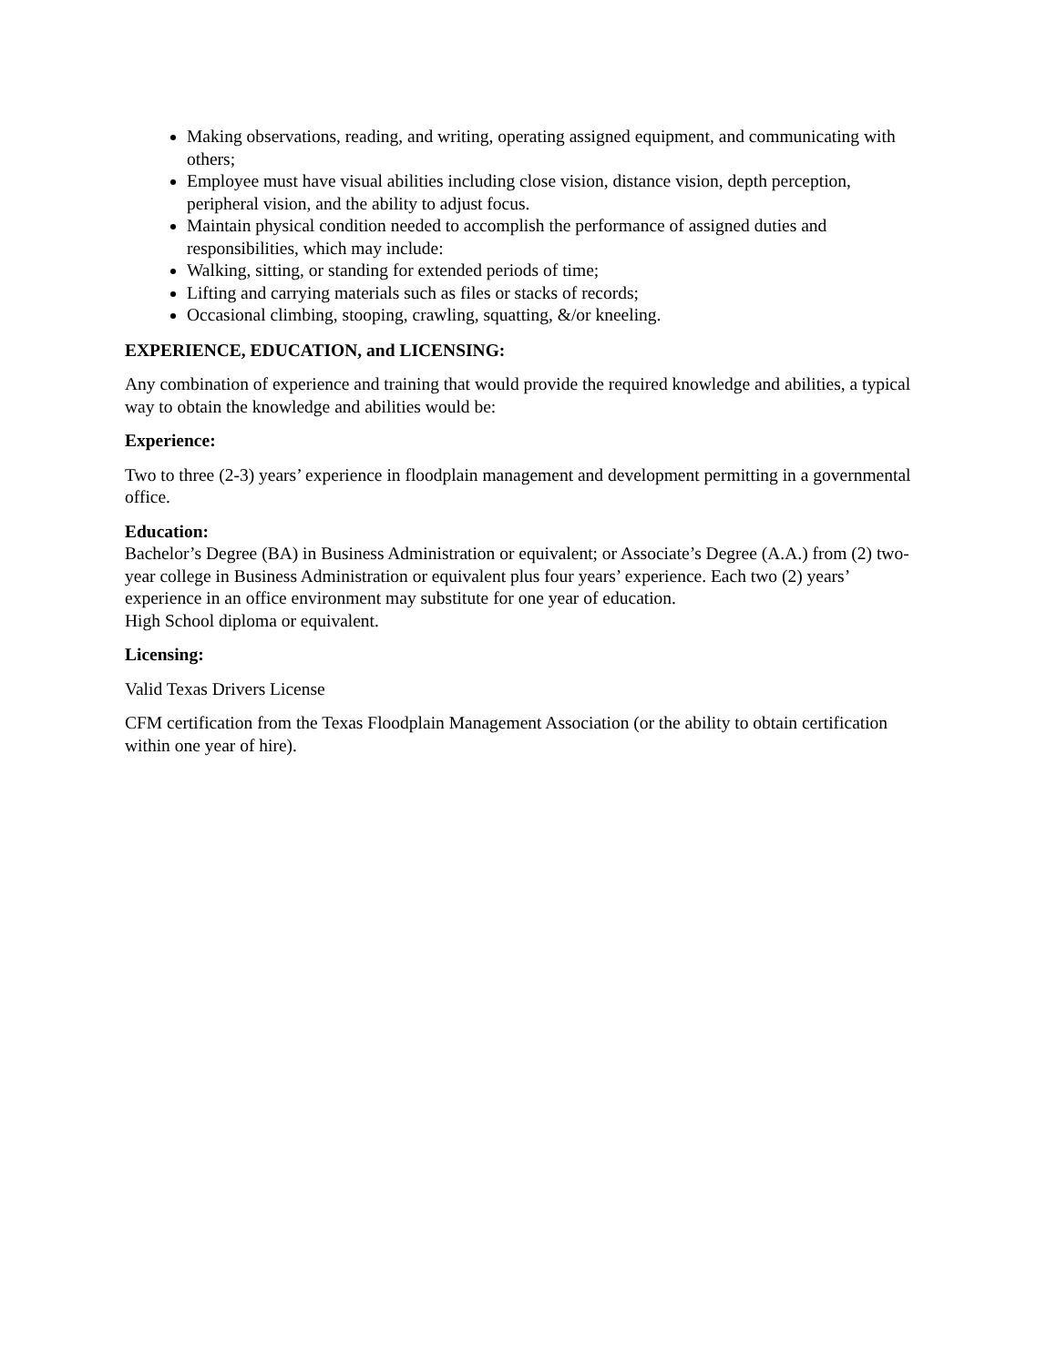Making observations, reading, and writing, operating assigned equipment, and communicating with others;
Employee must have visual abilities including close vision, distance vision, depth perception, peripheral vision, and the ability to adjust focus.
Maintain physical condition needed to accomplish the performance of assigned duties and responsibilities, which may include:
Walking, sitting, or standing for extended periods of time;
Lifting and carrying materials such as files or stacks of records;
Occasional climbing, stooping, crawling, squatting, &/or kneeling.
EXPERIENCE, EDUCATION, and LICENSING:
Any combination of experience and training that would provide the required knowledge and abilities, a typical way to obtain the knowledge and abilities would be:
Experience:
Two to three (2-3) years’ experience in floodplain management and development permitting in a governmental office.
Education:
Bachelor’s Degree (BA) in Business Administration or equivalent; or Associate’s Degree (A.A.) from (2) two-year college in Business Administration or equivalent plus four years’ experience. Each two (2) years’ experience in an office environment may substitute for one year of education.
High School diploma or equivalent.
Licensing:
Valid Texas Drivers License
CFM certification from the Texas Floodplain Management Association (or the ability to obtain certification within one year of hire).